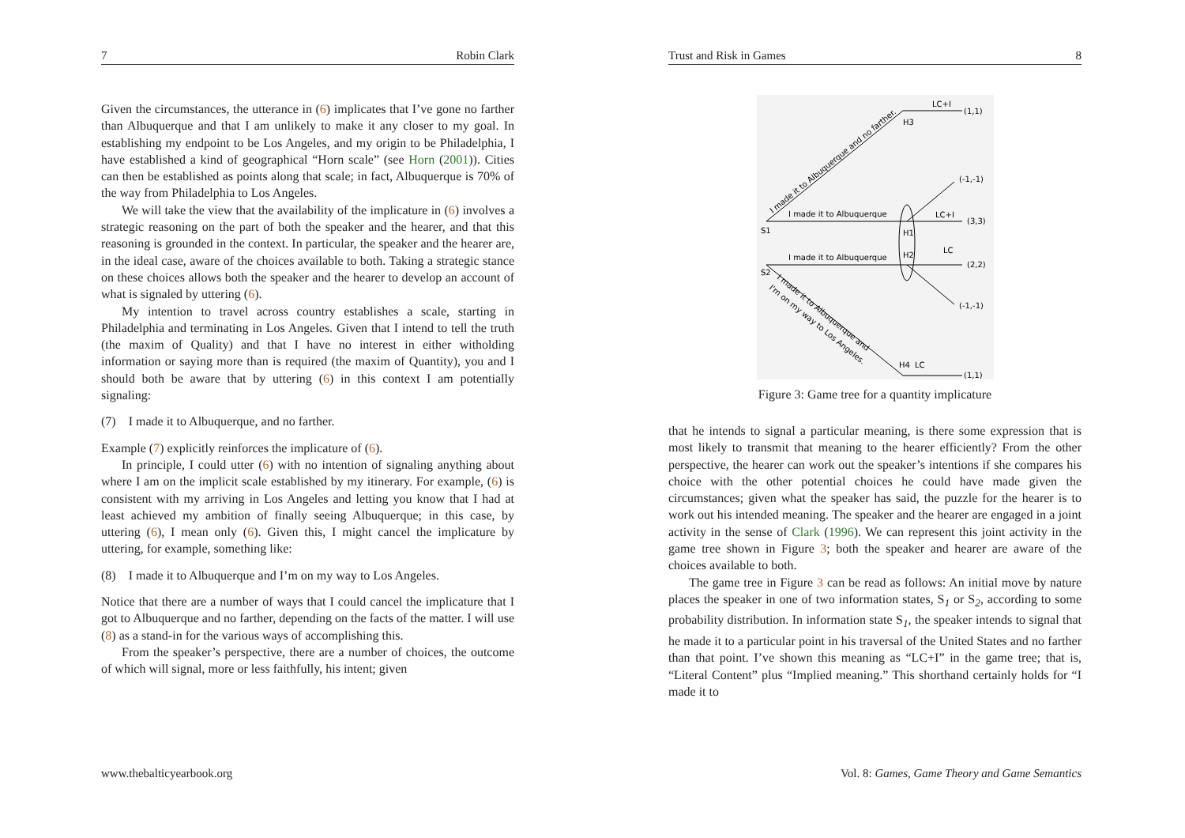7 Robin Clark
Given the circumstances, the utterance in (6) implicates that I’ve gone no farther than Albuquerque and that I am unlikely to make it any closer to my goal. In establishing my endpoint to be Los Angeles, and my origin to be Philadelphia, I have established a kind of geographical “Horn scale” (see Horn (2001)). Cities can then be established as points along that scale; in fact, Albuquerque is 70% of the way from Philadelphia to Los Angeles.
We will take the view that the availability of the implicature in (6) involves a strategic reasoning on the part of both the speaker and the hearer, and that this reasoning is grounded in the context. In particular, the speaker and the hearer are, in the ideal case, aware of the choices available to both. Taking a strategic stance on these choices allows both the speaker and the hearer to develop an account of what is signaled by uttering (6).
My intention to travel across country establishes a scale, starting in Philadelphia and terminating in Los Angeles. Given that I intend to tell the truth (the maxim of Quality) and that I have no interest in either witholding information or saying more than is required (the maxim of Quantity), you and I should both be aware that by uttering (6) in this context I am potentially signaling:
(7) I made it to Albuquerque, and no farther.
Example (7) explicitly reinforces the implicature of (6).
In principle, I could utter (6) with no intention of signaling anything about where I am on the implicit scale established by my itinerary. For example, (6) is consistent with my arriving in Los Angeles and letting you know that I had at least achieved my ambition of finally seeing Albuquerque; in this case, by uttering (6), I mean only (6). Given this, I might cancel the implicature by uttering, for example, something like:
(8) I made it to Albuquerque and I’m on my way to Los Angeles.
Notice that there are a number of ways that I could cancel the implicature that I got to Albuquerque and no farther, depending on the facts of the matter. I will use (8) as a stand-in for the various ways of accomplishing this.
From the speaker’s perspective, there are a number of choices, the outcome of which will signal, more or less faithfully, his intent; given
www.thebalticyearbook.org
Trust and Risk in Games 8
I made it to Albuquerque
I made it to Albuquerque
S1
S2
H1
H2
H3
H4
LC+I
LC+I
LC
LC
(1,1)
(-1,-1)
(3,3)
(2,2)
(-1,-1)
(1,1)
I made it to Albuquerque and no farther.
I made it to Albuquerque and
I'm on my way to Los Angeles.
Figure 3: Game tree for a quantity implicature
that he intends to signal a particular meaning, is there some expression that is most likely to transmit that meaning to the hearer efficiently? From the other perspective, the hearer can work out the speaker’s intentions if she compares his choice with the other potential choices he could have made given the circumstances; given what the speaker has said, the puzzle for the hearer is to work out his intended meaning. The speaker and the hearer are engaged in a joint activity in the sense of Clark (1996). We can represent this joint activity in the game tree shown in Figure 3; both the speaker and hearer are aware of the choices available to both.
The game tree in Figure 3 can be read as follows: An initial move by nature places the speaker in one of two information states, S<sub>1</sub> or S<sub>2</sub>, according to some probability distribution. In information state S<sub>1</sub>, the speaker intends to signal that he made it to a particular point in his traversal of the United States and no farther than that point. I’ve shown this meaning as “LC+I” in the game tree; that is, “Literal Content” plus “Implied meaning.” This shorthand certainly holds for “I made it to
Vol. 8: Games, Game Theory and Game Semantics